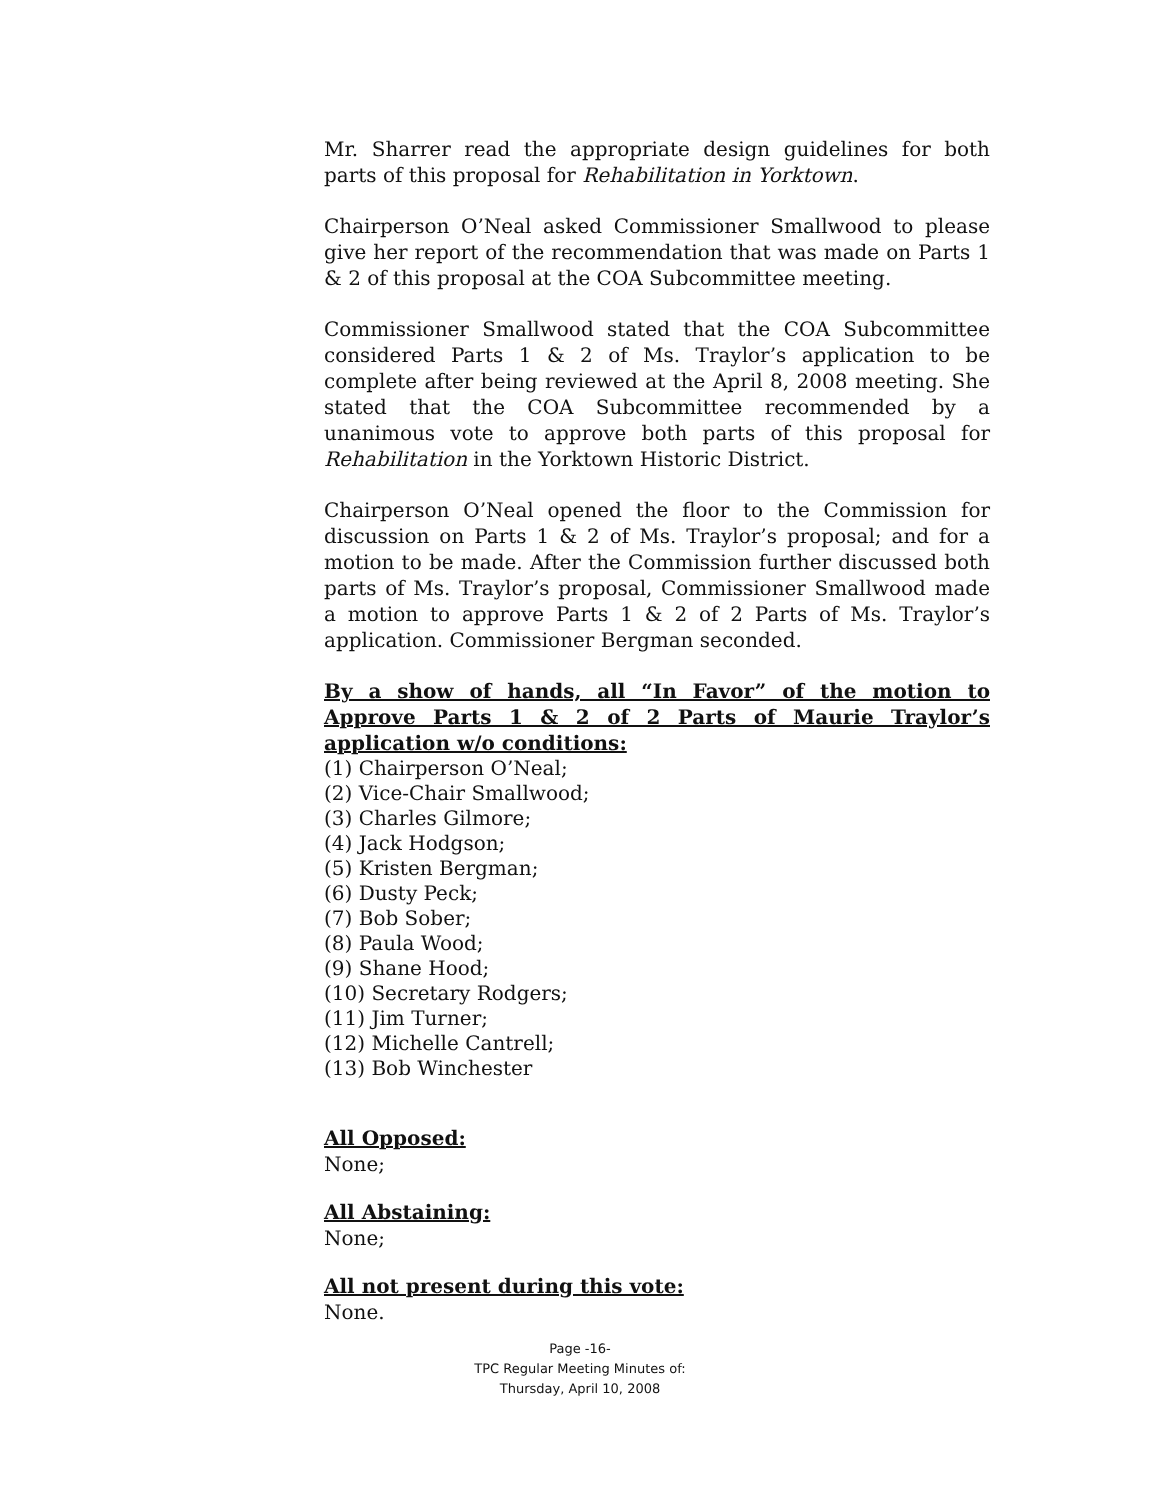Mr. Sharrer read the appropriate design guidelines for both parts of this proposal for Rehabilitation in Yorktown.
Chairperson O’Neal asked Commissioner Smallwood to please give her report of the recommendation that was made on Parts 1 & 2 of this proposal at the COA Subcommittee meeting.
Commissioner Smallwood stated that the COA Subcommittee considered Parts 1 & 2 of Ms. Traylor’s application to be complete after being reviewed at the April 8, 2008 meeting. She stated that the COA Subcommittee recommended by a unanimous vote to approve both parts of this proposal for Rehabilitation in the Yorktown Historic District.
Chairperson O’Neal opened the floor to the Commission for discussion on Parts 1 & 2 of Ms. Traylor’s proposal; and for a motion to be made. After the Commission further discussed both parts of Ms. Traylor’s proposal, Commissioner Smallwood made a motion to approve Parts 1 & 2 of 2 Parts of Ms. Traylor’s application. Commissioner Bergman seconded.
By a show of hands, all “In Favor” of the motion to Approve Parts 1 & 2 of 2 Parts of Maurie Traylor’s application w/o conditions:
(1) Chairperson O’Neal;
(2) Vice-Chair Smallwood;
(3) Charles Gilmore;
(4) Jack Hodgson;
(5) Kristen Bergman;
(6) Dusty Peck;
(7) Bob Sober;
(8) Paula Wood;
(9) Shane Hood;
(10) Secretary Rodgers;
(11) Jim Turner;
(12) Michelle Cantrell;
(13) Bob Winchester
All Opposed:
None;
All Abstaining:
None;
All not present during this vote:
None.
Page -16-
TPC Regular Meeting Minutes of:
Thursday, April 10, 2008